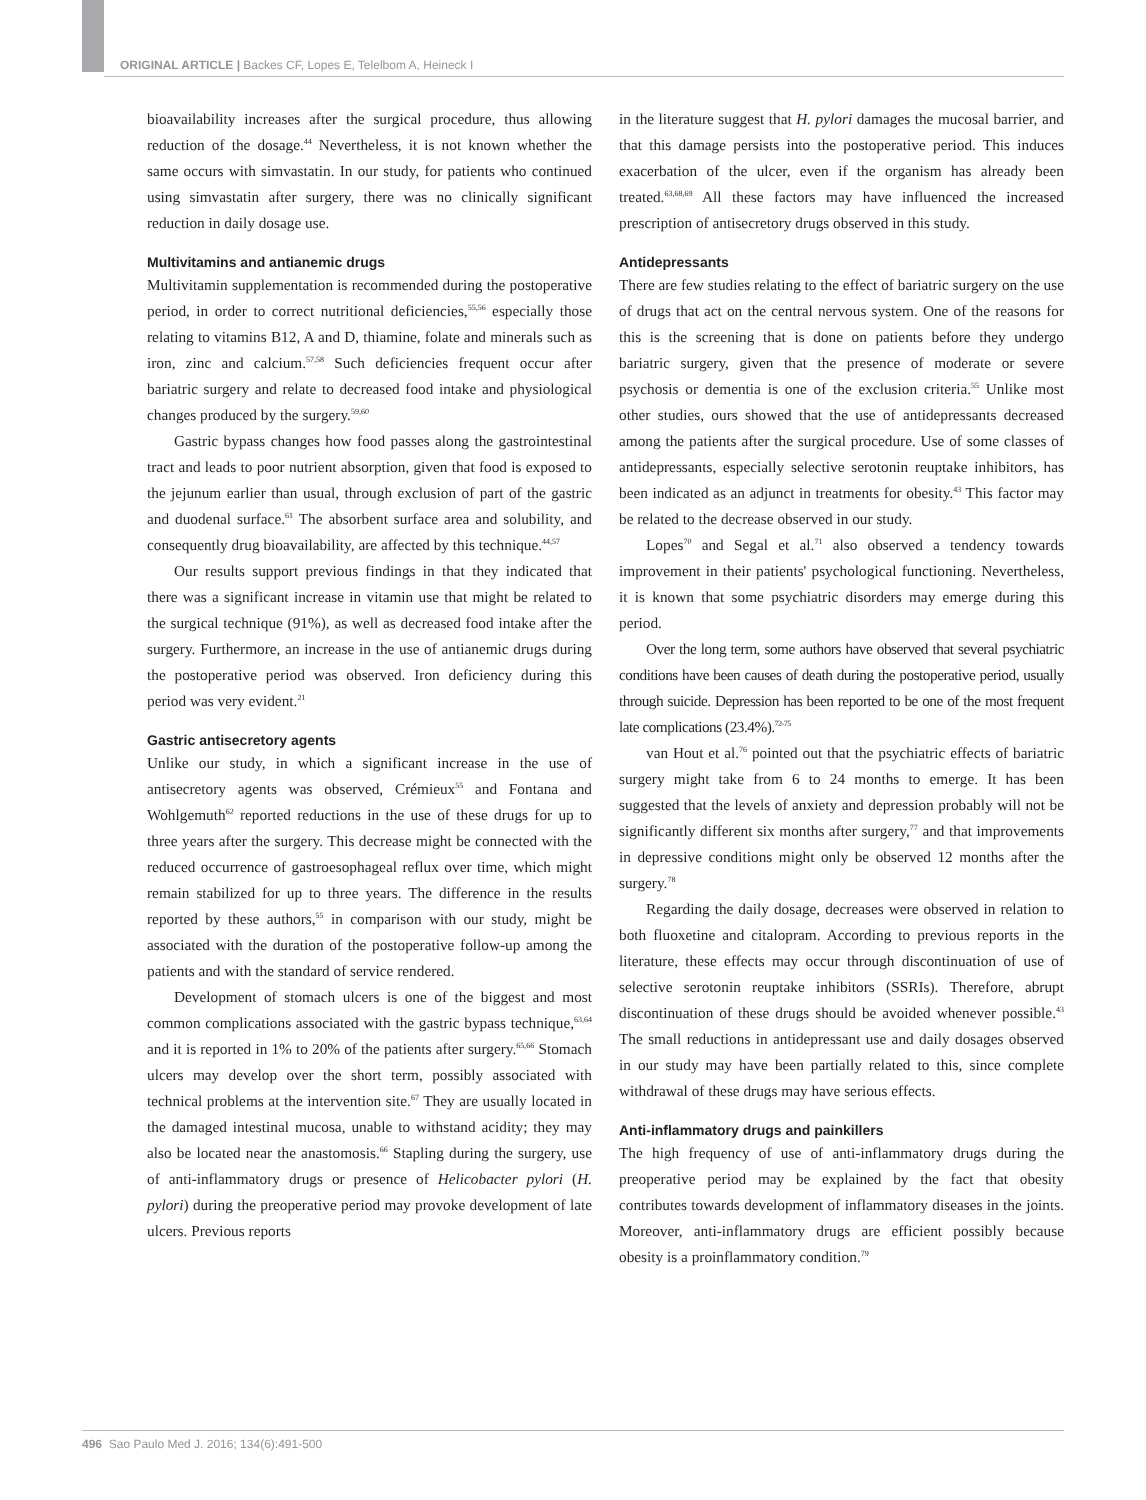ORIGINAL ARTICLE | Backes CF, Lopes E, Telelbom A, Heineck I
bioavailability increases after the surgical procedure, thus allowing reduction of the dosage.<sup>44</sup> Nevertheless, it is not known whether the same occurs with simvastatin. In our study, for patients who continued using simvastatin after surgery, there was no clinically significant reduction in daily dosage use.
Multivitamins and antianemic drugs
Multivitamin supplementation is recommended during the postoperative period, in order to correct nutritional deficiencies,<sup>55,56</sup> especially those relating to vitamins B12, A and D, thiamine, folate and minerals such as iron, zinc and calcium.<sup>57,58</sup> Such deficiencies frequent occur after bariatric surgery and relate to decreased food intake and physiological changes produced by the surgery.<sup>59,60</sup>
Gastric bypass changes how food passes along the gastrointestinal tract and leads to poor nutrient absorption, given that food is exposed to the jejunum earlier than usual, through exclusion of part of the gastric and duodenal surface.<sup>61</sup> The absorbent surface area and solubility, and consequently drug bioavailability, are affected by this technique.<sup>44,57</sup>
Our results support previous findings in that they indicated that there was a significant increase in vitamin use that might be related to the surgical technique (91%), as well as decreased food intake after the surgery. Furthermore, an increase in the use of antianemic drugs during the postoperative period was observed. Iron deficiency during this period was very evident.<sup>21</sup>
Gastric antisecretory agents
Unlike our study, in which a significant increase in the use of antisecretory agents was observed, Crémieux<sup>55</sup> and Fontana and Wohlgemuth<sup>62</sup> reported reductions in the use of these drugs for up to three years after the surgery. This decrease might be connected with the reduced occurrence of gastroesophageal reflux over time, which might remain stabilized for up to three years. The difference in the results reported by these authors,<sup>55</sup> in comparison with our study, might be associated with the duration of the postoperative follow-up among the patients and with the standard of service rendered.
Development of stomach ulcers is one of the biggest and most common complications associated with the gastric bypass technique,<sup>63,64</sup> and it is reported in 1% to 20% of the patients after surgery.<sup>65,66</sup> Stomach ulcers may develop over the short term, possibly associated with technical problems at the intervention site.<sup>67</sup> They are usually located in the damaged intestinal mucosa, unable to withstand acidity; they may also be located near the anastomosis.<sup>66</sup> Stapling during the surgery, use of anti-inflammatory drugs or presence of Helicobacter pylori (H. pylori) during the preoperative period may provoke development of late ulcers. Previous reports
in the literature suggest that H. pylori damages the mucosal barrier, and that this damage persists into the postoperative period. This induces exacerbation of the ulcer, even if the organism has already been treated.<sup>63,68,69</sup> All these factors may have influenced the increased prescription of antisecretory drugs observed in this study.
Antidepressants
There are few studies relating to the effect of bariatric surgery on the use of drugs that act on the central nervous system. One of the reasons for this is the screening that is done on patients before they undergo bariatric surgery, given that the presence of moderate or severe psychosis or dementia is one of the exclusion criteria.<sup>55</sup> Unlike most other studies, ours showed that the use of antidepressants decreased among the patients after the surgical procedure. Use of some classes of antidepressants, especially selective serotonin reuptake inhibitors, has been indicated as an adjunct in treatments for obesity.<sup>43</sup> This factor may be related to the decrease observed in our study.
Lopes<sup>70</sup> and Segal et al.<sup>71</sup> also observed a tendency towards improvement in their patients' psychological functioning. Nevertheless, it is known that some psychiatric disorders may emerge during this period.
Over the long term, some authors have observed that several psychiatric conditions have been causes of death during the postoperative period, usually through suicide. Depression has been reported to be one of the most frequent late complications (23.4%).<sup>72-75</sup>
van Hout et al.<sup>76</sup> pointed out that the psychiatric effects of bariatric surgery might take from 6 to 24 months to emerge. It has been suggested that the levels of anxiety and depression probably will not be significantly different six months after surgery,<sup>77</sup> and that improvements in depressive conditions might only be observed 12 months after the surgery.<sup>78</sup>
Regarding the daily dosage, decreases were observed in relation to both fluoxetine and citalopram. According to previous reports in the literature, these effects may occur through discontinuation of use of selective serotonin reuptake inhibitors (SSRIs). Therefore, abrupt discontinuation of these drugs should be avoided whenever possible.<sup>43</sup> The small reductions in antidepressant use and daily dosages observed in our study may have been partially related to this, since complete withdrawal of these drugs may have serious effects.
Anti-inflammatory drugs and painkillers
The high frequency of use of anti-inflammatory drugs during the preoperative period may be explained by the fact that obesity contributes towards development of inflammatory diseases in the joints. Moreover, anti-inflammatory drugs are efficient possibly because obesity is a proinflammatory condition.<sup>79</sup>
496 Sao Paulo Med J. 2016; 134(6):491-500